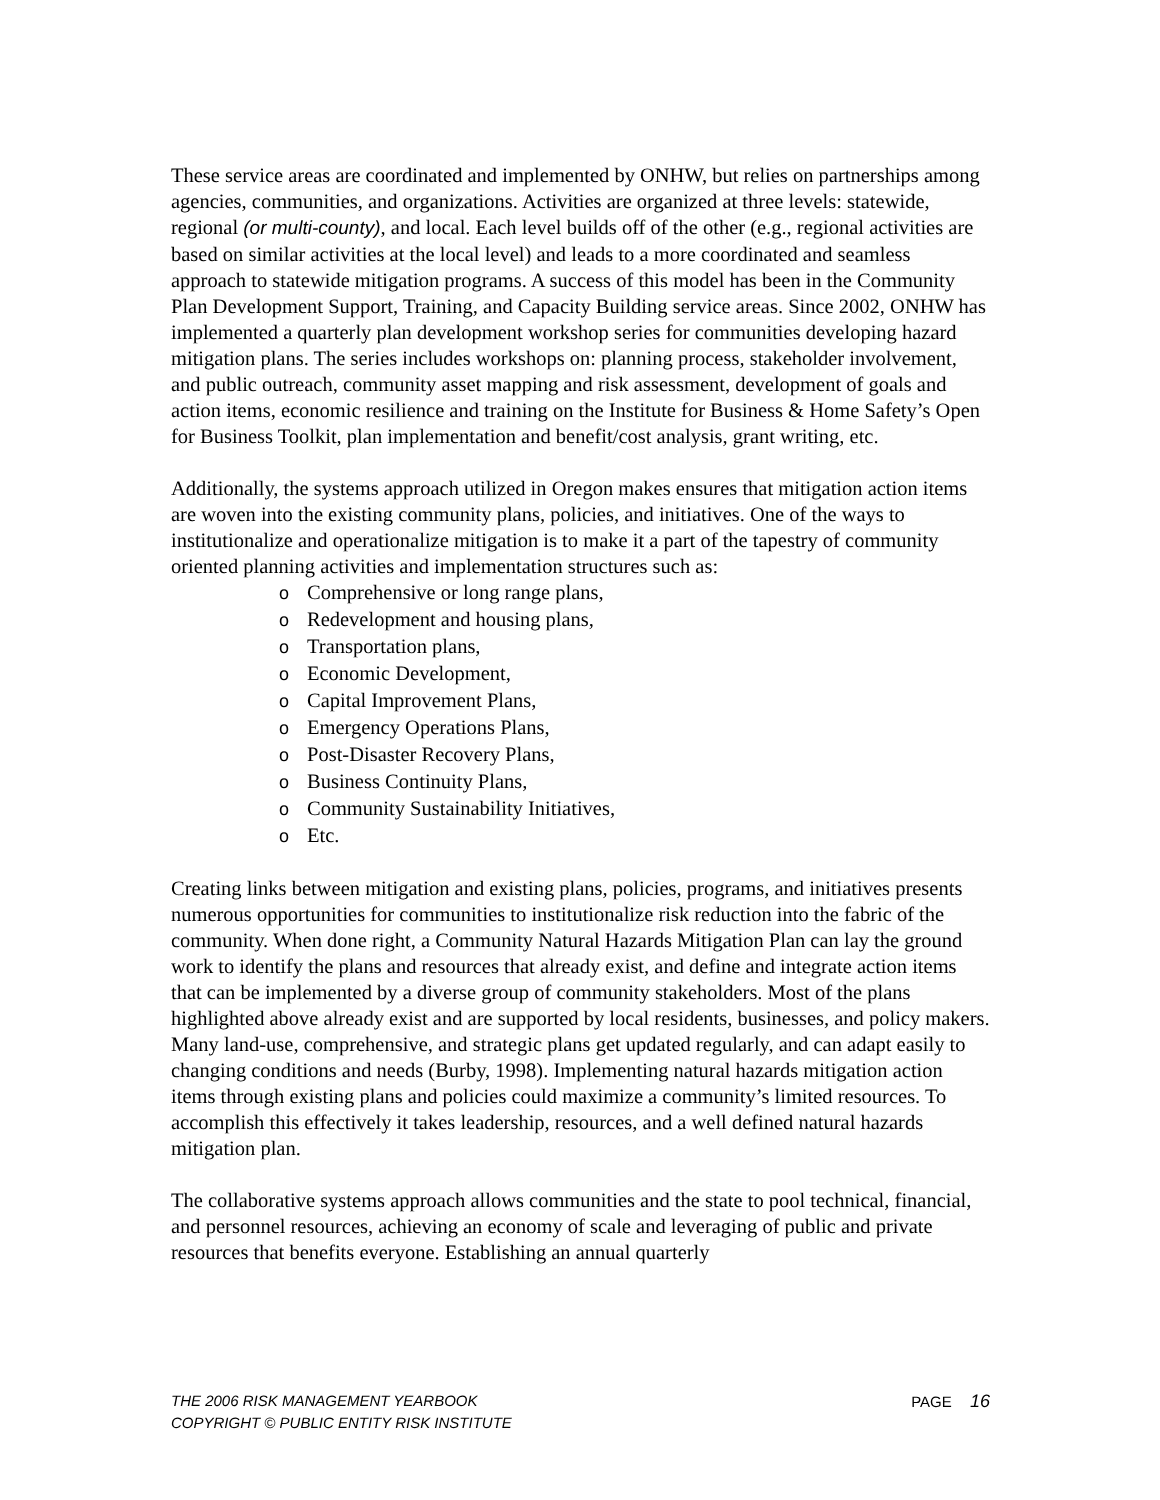These service areas are coordinated and implemented by ONHW, but relies on partnerships among agencies, communities, and organizations. Activities are organized at three levels: statewide, regional (or multi-county), and local. Each level builds off of the other (e.g., regional activities are based on similar activities at the local level) and leads to a more coordinated and seamless approach to statewide mitigation programs. A success of this model has been in the Community Plan Development Support, Training, and Capacity Building service areas. Since 2002, ONHW has implemented a quarterly plan development workshop series for communities developing hazard mitigation plans. The series includes workshops on: planning process, stakeholder involvement, and public outreach, community asset mapping and risk assessment, development of goals and action items, economic resilience and training on the Institute for Business & Home Safety’s Open for Business Toolkit, plan implementation and benefit/cost analysis, grant writing, etc.
Additionally, the systems approach utilized in Oregon makes ensures that mitigation action items are woven into the existing community plans, policies, and initiatives. One of the ways to institutionalize and operationalize mitigation is to make it a part of the tapestry of community oriented planning activities and implementation structures such as:
o Comprehensive or long range plans,
o Redevelopment and housing plans,
o Transportation plans,
o Economic Development,
o Capital Improvement Plans,
o Emergency Operations Plans,
o Post-Disaster Recovery Plans,
o Business Continuity Plans,
o Community Sustainability Initiatives,
o Etc.
Creating links between mitigation and existing plans, policies, programs, and initiatives presents numerous opportunities for communities to institutionalize risk reduction into the fabric of the community. When done right, a Community Natural Hazards Mitigation Plan can lay the ground work to identify the plans and resources that already exist, and define and integrate action items that can be implemented by a diverse group of community stakeholders. Most of the plans highlighted above already exist and are supported by local residents, businesses, and policy makers. Many land-use, comprehensive, and strategic plans get updated regularly, and can adapt easily to changing conditions and needs (Burby, 1998). Implementing natural hazards mitigation action items through existing plans and policies could maximize a community’s limited resources. To accomplish this effectively it takes leadership, resources, and a well defined natural hazards mitigation plan.
The collaborative systems approach allows communities and the state to pool technical, financial, and personnel resources, achieving an economy of scale and leveraging of public and private resources that benefits everyone. Establishing an annual quarterly
THE 2006 RISK MANAGEMENT YEARBOOK
COPYRIGHT © PUBLIC ENTITY RISK INSTITUTE
PAGE 16